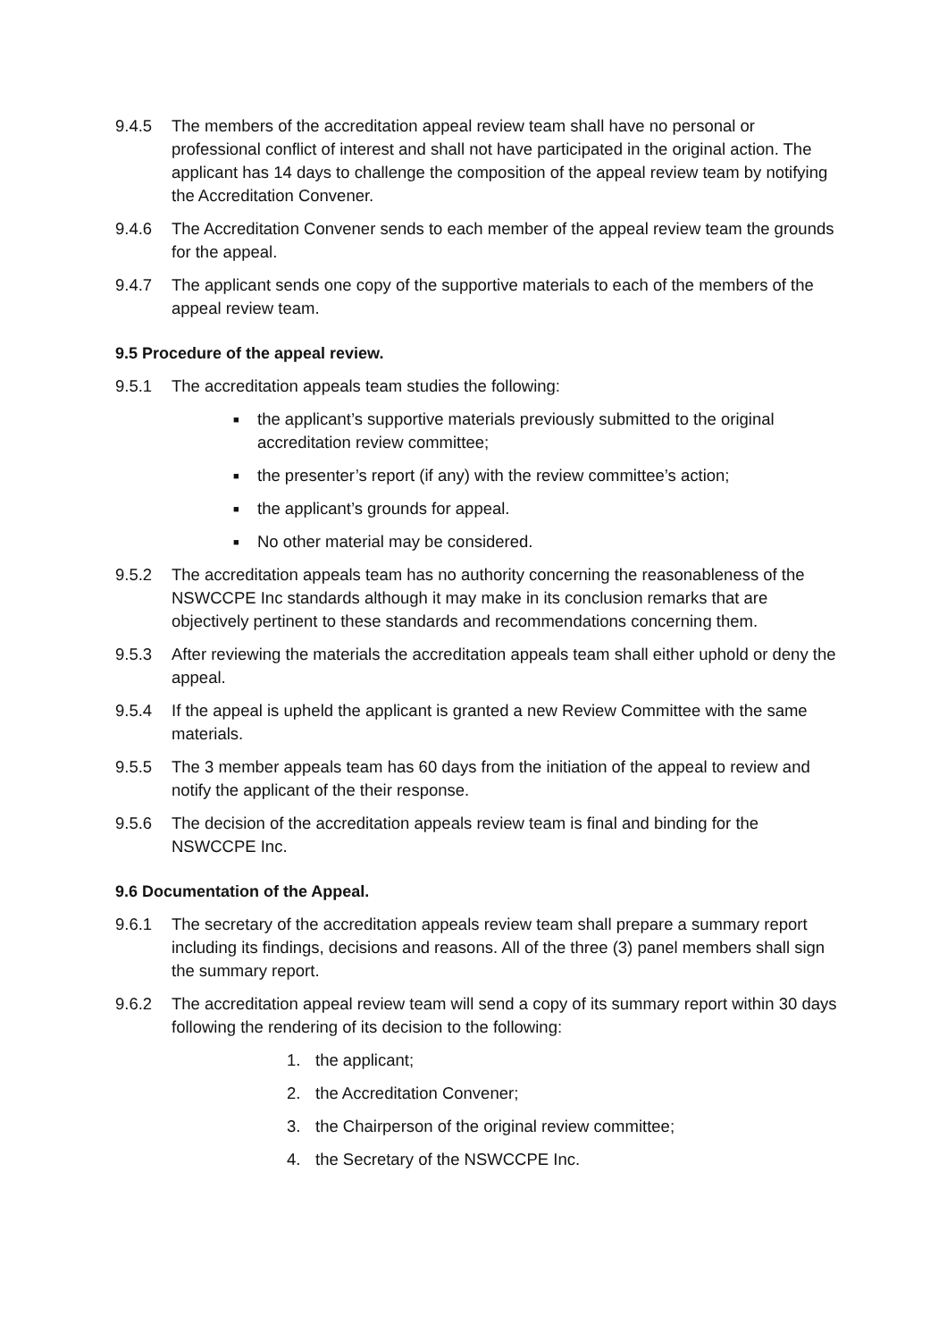9.4.5 The members of the accreditation appeal review team shall have no personal or professional conflict of interest and shall not have participated in the original action. The applicant has 14 days to challenge the composition of the appeal review team by notifying the Accreditation Convener.
9.4.6 The Accreditation Convener sends to each member of the appeal review team the grounds for the appeal.
9.4.7 The applicant sends one copy of the supportive materials to each of the members of the appeal review team.
9.5 Procedure of the appeal review.
9.5.1 The accreditation appeals team studies the following:
■
the applicant’s supportive materials previously submitted to the original accreditation review committee;
■
the presenter’s report (if any) with the review committee’s action;
■
the applicant’s grounds for appeal.
■
No other material may be considered.
9.5.2 The accreditation appeals team has no authority concerning the reasonableness of the NSWCCPE Inc standards although it may make in its conclusion remarks that are objectively pertinent to these standards and recommendations concerning them.
9.5.3 After reviewing the materials the accreditation appeals team shall either uphold or deny the appeal.
9.5.4 If the appeal is upheld the applicant is granted a new Review Committee with the same materials.
9.5.5 The 3 member appeals team has 60 days from the initiation of the appeal to review and notify the applicant of the their response.
9.5.6 The decision of the accreditation appeals review team is final and binding for the NSWCCPE Inc.
9.6 Documentation of the Appeal.
9.6.1 The secretary of the accreditation appeals review team shall prepare a summary report including its findings, decisions and reasons. All of the three (3) panel members shall sign the summary report.
9.6.2 The accreditation appeal review team will send a copy of its summary report within 30 days following the rendering of its decision to the following:
1. the applicant;
2. the Accreditation Convener;
3. the Chairperson of the original review committee;
4. the Secretary of the NSWCCPE Inc.